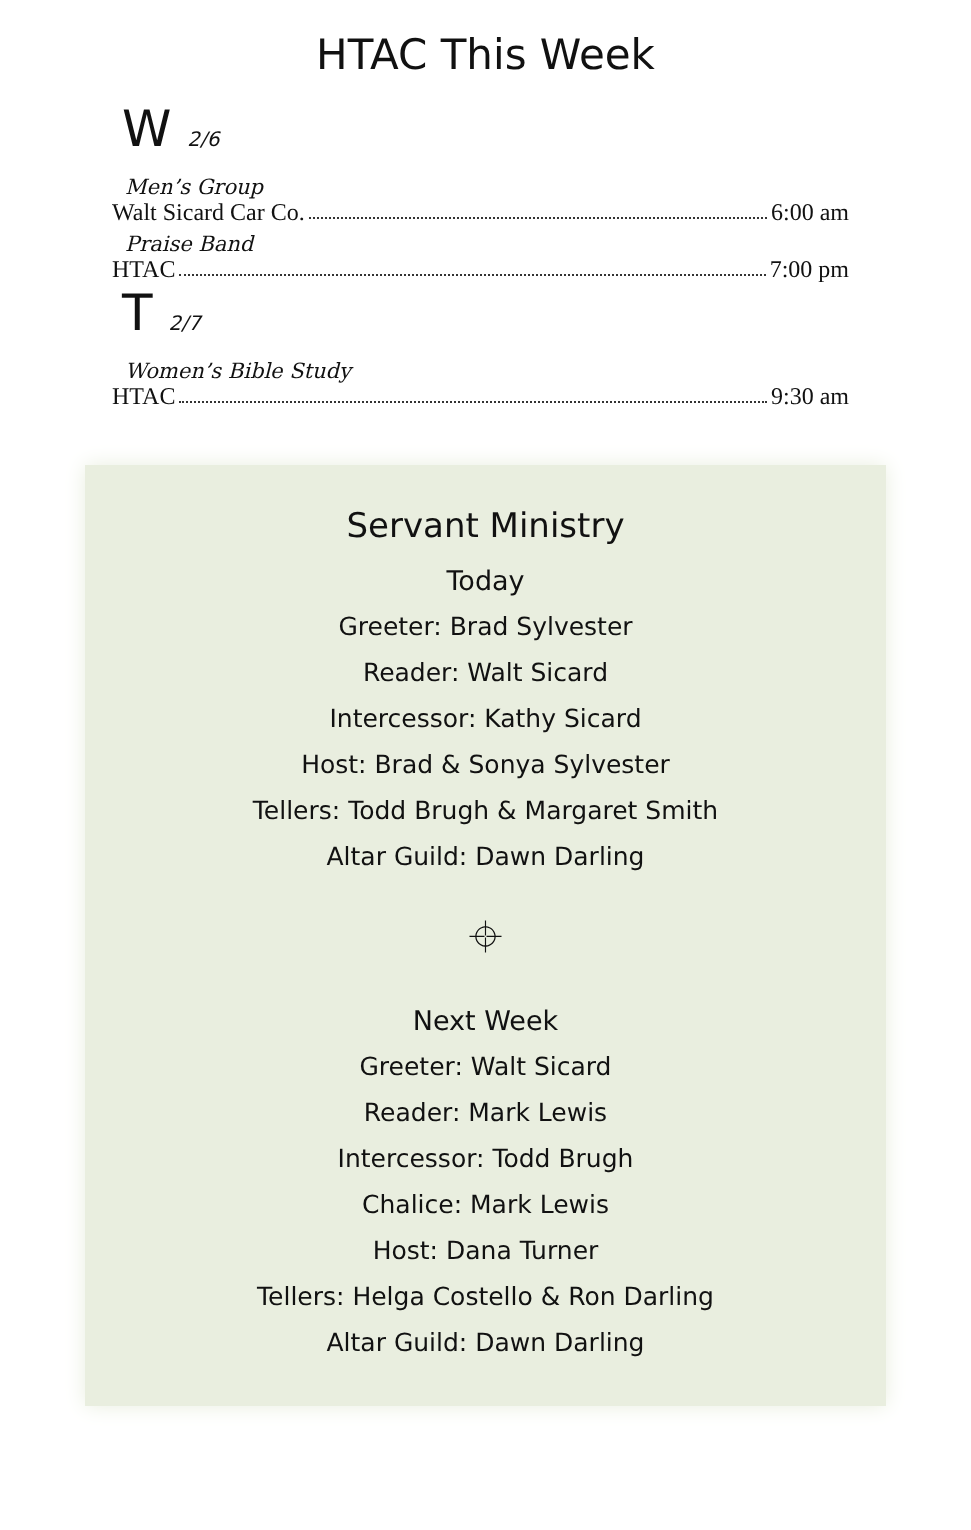HTAC This Week
W 2/6
Men’s Group
Walt Sicard Car Co. 6:00 am
Praise Band
HTAC 7:00 pm
T 2/7
Women’s Bible Study
HTAC 9:30 am
Servant Ministry
Today
Greeter: Brad Sylvester
Reader: Walt Sicard
Intercessor: Kathy Sicard
Host: Brad & Sonya Sylvester
Tellers: Todd Brugh & Margaret Smith
Altar Guild: Dawn Darling
⌖
Next Week
Greeter: Walt Sicard
Reader: Mark Lewis
Intercessor: Todd Brugh
Chalice: Mark Lewis
Host: Dana Turner
Tellers: Helga Costello & Ron Darling
Altar Guild: Dawn Darling